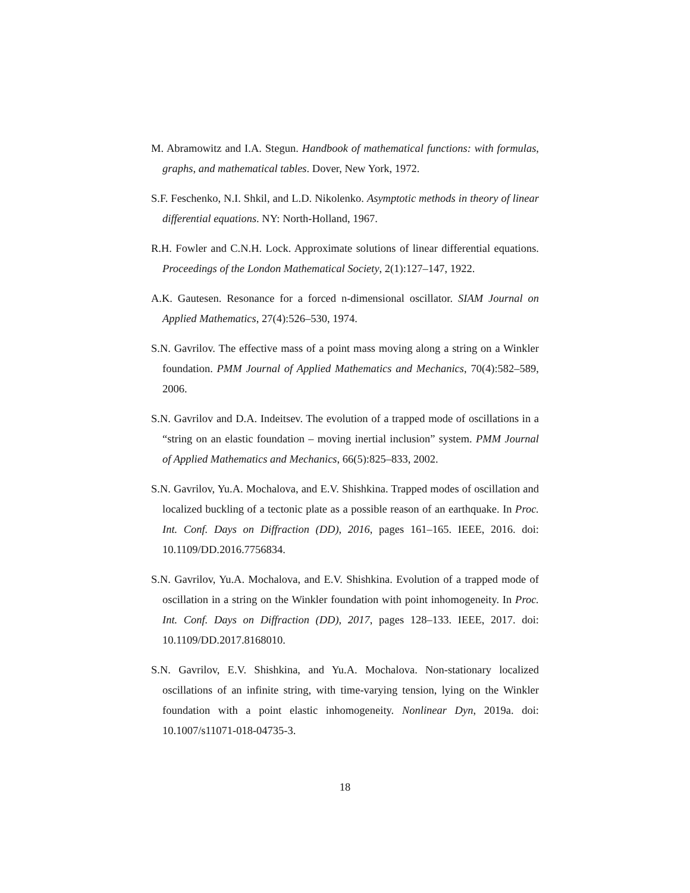M. Abramowitz and I.A. Stegun. Handbook of mathematical functions: with formulas, graphs, and mathematical tables. Dover, New York, 1972.
S.F. Feschenko, N.I. Shkil, and L.D. Nikolenko. Asymptotic methods in theory of linear differential equations. NY: North-Holland, 1967.
R.H. Fowler and C.N.H. Lock. Approximate solutions of linear differential equations. Proceedings of the London Mathematical Society, 2(1):127–147, 1922.
A.K. Gautesen. Resonance for a forced n-dimensional oscillator. SIAM Journal on Applied Mathematics, 27(4):526–530, 1974.
S.N. Gavrilov. The effective mass of a point mass moving along a string on a Winkler foundation. PMM Journal of Applied Mathematics and Mechanics, 70(4):582–589, 2006.
S.N. Gavrilov and D.A. Indeitsev. The evolution of a trapped mode of oscillations in a “string on an elastic foundation – moving inertial inclusion” system. PMM Journal of Applied Mathematics and Mechanics, 66(5):825–833, 2002.
S.N. Gavrilov, Yu.A. Mochalova, and E.V. Shishkina. Trapped modes of oscillation and localized buckling of a tectonic plate as a possible reason of an earthquake. In Proc. Int. Conf. Days on Diffraction (DD), 2016, pages 161–165. IEEE, 2016. doi: 10.1109/DD.2016.7756834.
S.N. Gavrilov, Yu.A. Mochalova, and E.V. Shishkina. Evolution of a trapped mode of oscillation in a string on the Winkler foundation with point inhomogeneity. In Proc. Int. Conf. Days on Diffraction (DD), 2017, pages 128–133. IEEE, 2017. doi: 10.1109/DD.2017.8168010.
S.N. Gavrilov, E.V. Shishkina, and Yu.A. Mochalova. Non-stationary localized oscillations of an infinite string, with time-varying tension, lying on the Winkler foundation with a point elastic inhomogeneity. Nonlinear Dyn, 2019a. doi: 10.1007/s11071-018-04735-3.
18